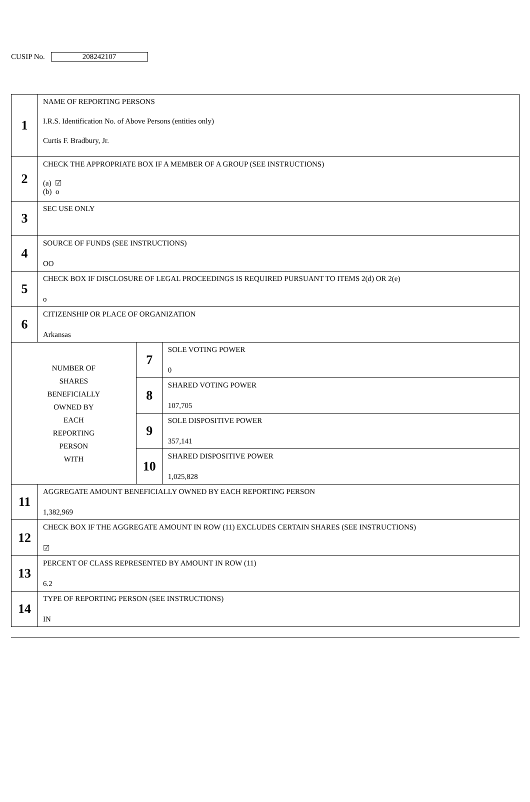CUSIP No. 208242107
| 1 | NAME OF REPORTING PERSONS I.R.S. Identification No. of Above Persons (entities only) Curtis F. Bradbury, Jr. | | |
| 2 | CHECK THE APPROPRIATE BOX IF A MEMBER OF A GROUP (SEE INSTRUCTIONS) (a) ☑ (b) o | | |
| 3 | SEC USE ONLY | | |
| 4 | SOURCE OF FUNDS (SEE INSTRUCTIONS) OO | | |
| 5 | CHECK BOX IF DISCLOSURE OF LEGAL PROCEEDINGS IS REQUIRED PURSUANT TO ITEMS 2(d) OR 2(e) o | | |
| 6 | CITIZENSHIP OR PLACE OF ORGANIZATION Arkansas | | |
| NUMBER OF SHARES BENEFICIALLY OWNED BY EACH REPORTING PERSON WITH | | 7 | SOLE VOTING POWER 0 |
| | | 8 | SHARED VOTING POWER 107,705 |
| | | 9 | SOLE DISPOSITIVE POWER 357,141 |
| | | 10 | SHARED DISPOSITIVE POWER 1,025,828 |
| 11 | AGGREGATE AMOUNT BENEFICIALLY OWNED BY EACH REPORTING PERSON 1,382,969 | | |
| 12 | CHECK BOX IF THE AGGREGATE AMOUNT IN ROW (11) EXCLUDES CERTAIN SHARES (SEE INSTRUCTIONS) ☑ | | |
| 13 | PERCENT OF CLASS REPRESENTED BY AMOUNT IN ROW (11) 6.2 | | |
| 14 | TYPE OF REPORTING PERSON (SEE INSTRUCTIONS) IN | | |